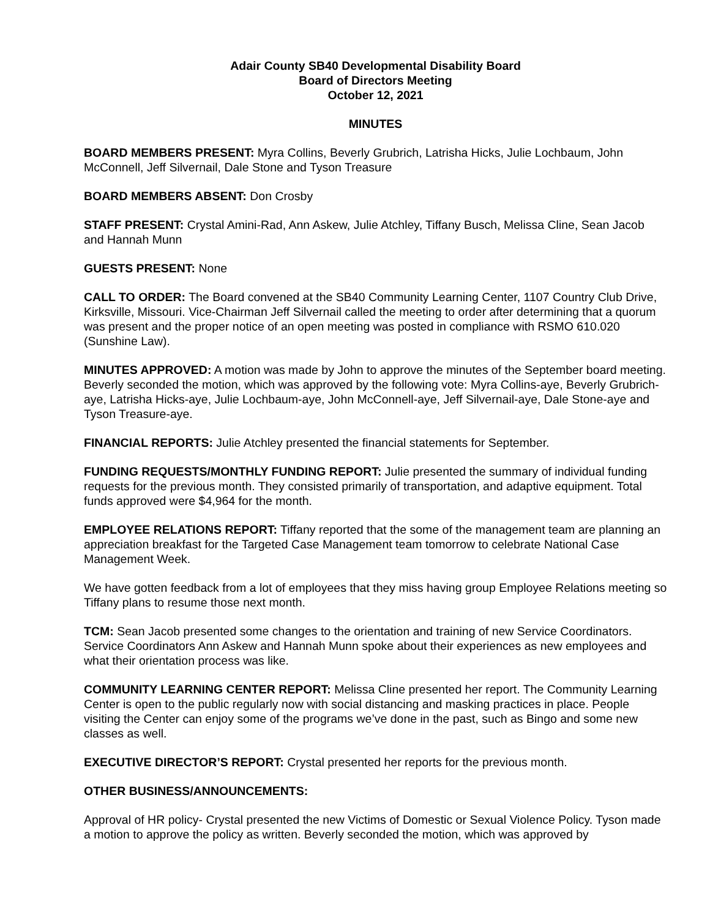Adair County SB40 Developmental Disability Board
Board of Directors Meeting
October 12, 2021
MINUTES
BOARD MEMBERS PRESENT: Myra Collins, Beverly Grubrich, Latrisha Hicks, Julie Lochbaum, John McConnell, Jeff Silvernail, Dale Stone and Tyson Treasure
BOARD MEMBERS ABSENT: Don Crosby
STAFF PRESENT: Crystal Amini-Rad, Ann Askew, Julie Atchley, Tiffany Busch, Melissa Cline, Sean Jacob and Hannah Munn
GUESTS PRESENT: None
CALL TO ORDER: The Board convened at the SB40 Community Learning Center, 1107 Country Club Drive, Kirksville, Missouri. Vice-Chairman Jeff Silvernail called the meeting to order after determining that a quorum was present and the proper notice of an open meeting was posted in compliance with RSMO 610.020 (Sunshine Law).
MINUTES APPROVED: A motion was made by John to approve the minutes of the September board meeting. Beverly seconded the motion, which was approved by the following vote: Myra Collins-aye, Beverly Grubrich-aye, Latrisha Hicks-aye, Julie Lochbaum-aye, John McConnell-aye, Jeff Silvernail-aye, Dale Stone-aye and Tyson Treasure-aye.
FINANCIAL REPORTS: Julie Atchley presented the financial statements for September.
FUNDING REQUESTS/MONTHLY FUNDING REPORT: Julie presented the summary of individual funding requests for the previous month. They consisted primarily of transportation, and adaptive equipment. Total funds approved were $4,964 for the month.
EMPLOYEE RELATIONS REPORT: Tiffany reported that the some of the management team are planning an appreciation breakfast for the Targeted Case Management team tomorrow to celebrate National Case Management Week.
We have gotten feedback from a lot of employees that they miss having group Employee Relations meeting so Tiffany plans to resume those next month.
TCM: Sean Jacob presented some changes to the orientation and training of new Service Coordinators. Service Coordinators Ann Askew and Hannah Munn spoke about their experiences as new employees and what their orientation process was like.
COMMUNITY LEARNING CENTER REPORT: Melissa Cline presented her report. The Community Learning Center is open to the public regularly now with social distancing and masking practices in place. People visiting the Center can enjoy some of the programs we’ve done in the past, such as Bingo and some new classes as well.
EXECUTIVE DIRECTOR’S REPORT: Crystal presented her reports for the previous month.
OTHER BUSINESS/ANNOUNCEMENTS:
Approval of HR policy- Crystal presented the new Victims of Domestic or Sexual Violence Policy. Tyson made a motion to approve the policy as written. Beverly seconded the motion, which was approved by